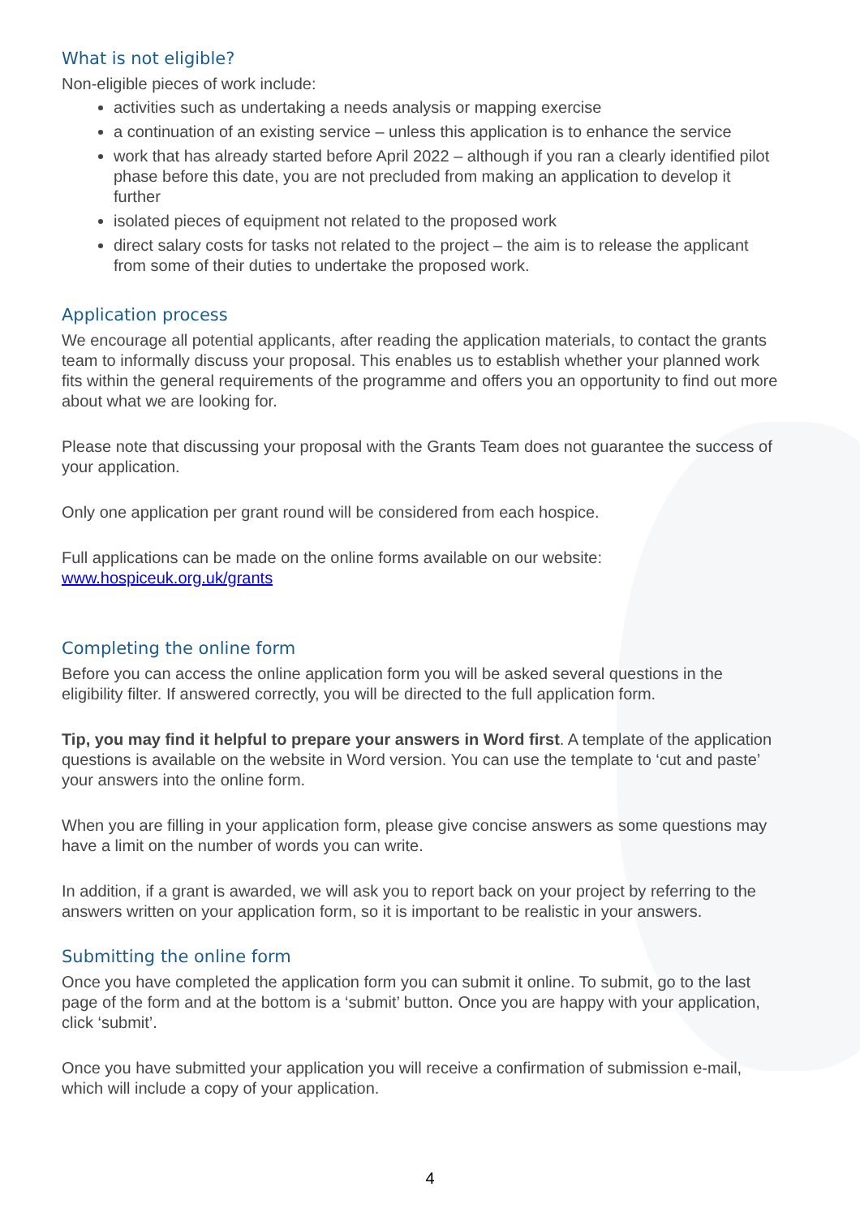What is not eligible?
Non-eligible pieces of work include:
activities such as undertaking a needs analysis or mapping exercise
a continuation of an existing service – unless this application is to enhance the service
work that has already started before April 2022 – although if you ran a clearly identified pilot phase before this date, you are not precluded from making an application to develop it further
isolated pieces of equipment not related to the proposed work
direct salary costs for tasks not related to the project – the aim is to release the applicant from some of their duties to undertake the proposed work.
Application process
We encourage all potential applicants, after reading the application materials, to contact the grants team to informally discuss your proposal. This enables us to establish whether your planned work fits within the general requirements of the programme and offers you an opportunity to find out more about what we are looking for.
Please note that discussing your proposal with the Grants Team does not guarantee the success of your application.
Only one application per grant round will be considered from each hospice.
Full applications can be made on the online forms available on our website: www.hospiceuk.org.uk/grants
Completing the online form
Before you can access the online application form you will be asked several questions in the eligibility filter. If answered correctly, you will be directed to the full application form.
Tip, you may find it helpful to prepare your answers in Word first. A template of the application questions is available on the website in Word version. You can use the template to ‘cut and paste’ your answers into the online form.
When you are filling in your application form, please give concise answers as some questions may have a limit on the number of words you can write.
In addition, if a grant is awarded, we will ask you to report back on your project by referring to the answers written on your application form, so it is important to be realistic in your answers.
Submitting the online form
Once you have completed the application form you can submit it online. To submit, go to the last page of the form and at the bottom is a ‘submit’ button. Once you are happy with your application, click ‘submit’.
Once you have submitted your application you will receive a confirmation of submission e-mail, which will include a copy of your application.
4